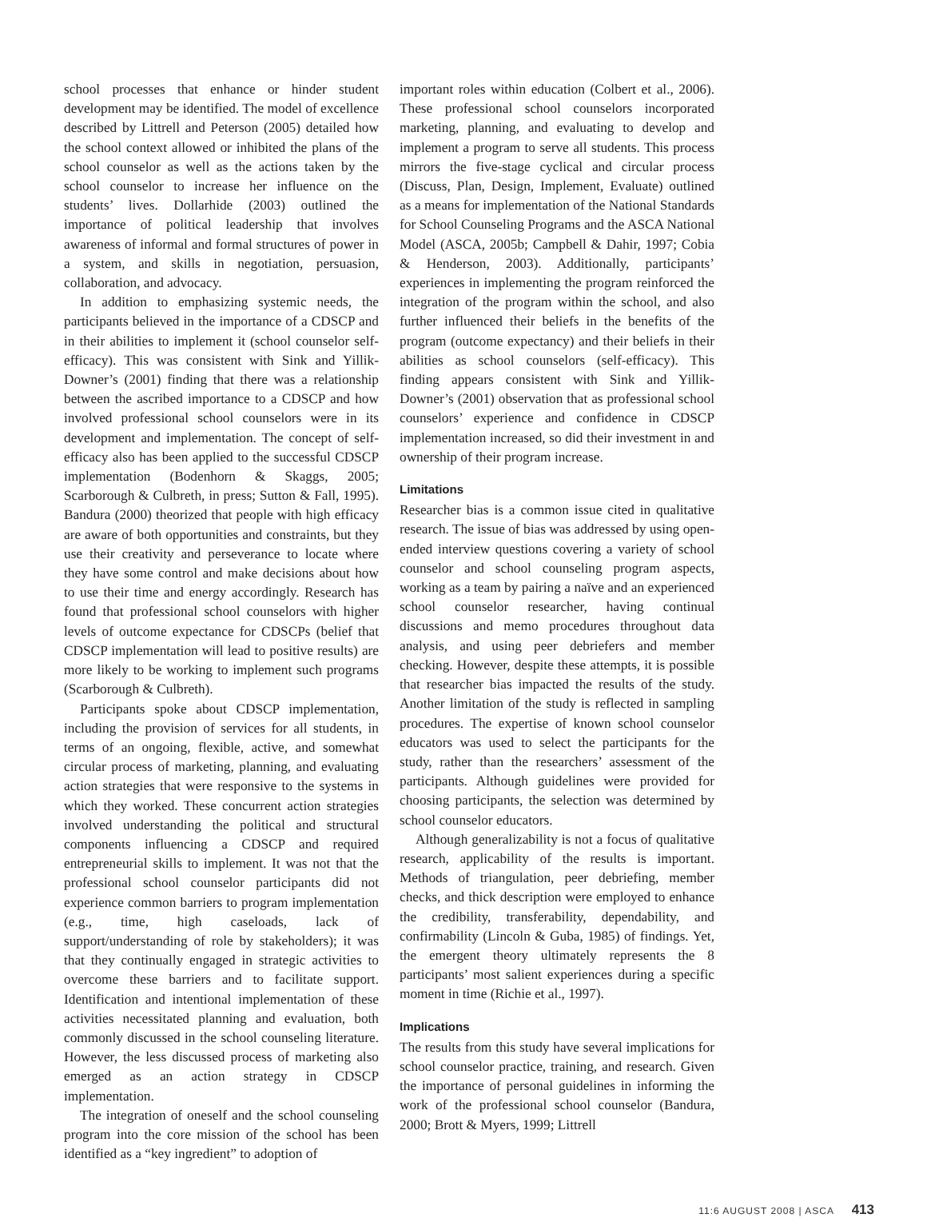school processes that enhance or hinder student development may be identified. The model of excellence described by Littrell and Peterson (2005) detailed how the school context allowed or inhibited the plans of the school counselor as well as the actions taken by the school counselor to increase her influence on the students’ lives. Dollarhide (2003) outlined the importance of political leadership that involves awareness of informal and formal structures of power in a system, and skills in negotiation, persuasion, collaboration, and advocacy.
In addition to emphasizing systemic needs, the participants believed in the importance of a CDSCP and in their abilities to implement it (school counselor self-efficacy). This was consistent with Sink and Yillik-Downer’s (2001) finding that there was a relationship between the ascribed importance to a CDSCP and how involved professional school counselors were in its development and implementation. The concept of self-efficacy also has been applied to the successful CDSCP implementation (Bodenhorn & Skaggs, 2005; Scarborough & Culbreth, in press; Sutton & Fall, 1995). Bandura (2000) theorized that people with high efficacy are aware of both opportunities and constraints, but they use their creativity and perseverance to locate where they have some control and make decisions about how to use their time and energy accordingly. Research has found that professional school counselors with higher levels of outcome expectance for CDSCPs (belief that CDSCP implementation will lead to positive results) are more likely to be working to implement such programs (Scarborough & Culbreth).
Participants spoke about CDSCP implementation, including the provision of services for all students, in terms of an ongoing, flexible, active, and somewhat circular process of marketing, planning, and evaluating action strategies that were responsive to the systems in which they worked. These concurrent action strategies involved understanding the political and structural components influencing a CDSCP and required entrepreneurial skills to implement. It was not that the professional school counselor participants did not experience common barriers to program implementation (e.g., time, high caseloads, lack of support/understanding of role by stakeholders); it was that they continually engaged in strategic activities to overcome these barriers and to facilitate support. Identification and intentional implementation of these activities necessitated planning and evaluation, both commonly discussed in the school counseling literature. However, the less discussed process of marketing also emerged as an action strategy in CDSCP implementation.
The integration of oneself and the school counseling program into the core mission of the school has been identified as a “key ingredient” to adoption of
important roles within education (Colbert et al., 2006). These professional school counselors incorporated marketing, planning, and evaluating to develop and implement a program to serve all students. This process mirrors the five-stage cyclical and circular process (Discuss, Plan, Design, Implement, Evaluate) outlined as a means for implementation of the National Standards for School Counseling Programs and the ASCA National Model (ASCA, 2005b; Campbell & Dahir, 1997; Cobia & Henderson, 2003). Additionally, participants’ experiences in implementing the program reinforced the integration of the program within the school, and also further influenced their beliefs in the benefits of the program (outcome expectancy) and their beliefs in their abilities as school counselors (self-efficacy). This finding appears consistent with Sink and Yillik-Downer’s (2001) observation that as professional school counselors’ experience and confidence in CDSCP implementation increased, so did their investment in and ownership of their program increase.
Limitations
Researcher bias is a common issue cited in qualitative research. The issue of bias was addressed by using open-ended interview questions covering a variety of school counselor and school counseling program aspects, working as a team by pairing a naïve and an experienced school counselor researcher, having continual discussions and memo procedures throughout data analysis, and using peer debriefers and member checking. However, despite these attempts, it is possible that researcher bias impacted the results of the study. Another limitation of the study is reflected in sampling procedures. The expertise of known school counselor educators was used to select the participants for the study, rather than the researchers’ assessment of the participants. Although guidelines were provided for choosing participants, the selection was determined by school counselor educators.
Although generalizability is not a focus of qualitative research, applicability of the results is important. Methods of triangulation, peer debriefing, member checks, and thick description were employed to enhance the credibility, transferability, dependability, and confirmability (Lincoln & Guba, 1985) of findings. Yet, the emergent theory ultimately represents the 8 participants’ most salient experiences during a specific moment in time (Richie et al., 1997).
Implications
The results from this study have several implications for school counselor practice, training, and research. Given the importance of personal guidelines in informing the work of the professional school counselor (Bandura, 2000; Brott & Myers, 1999; Littrell
11:6 AUGUST 2008 | ASCA 413